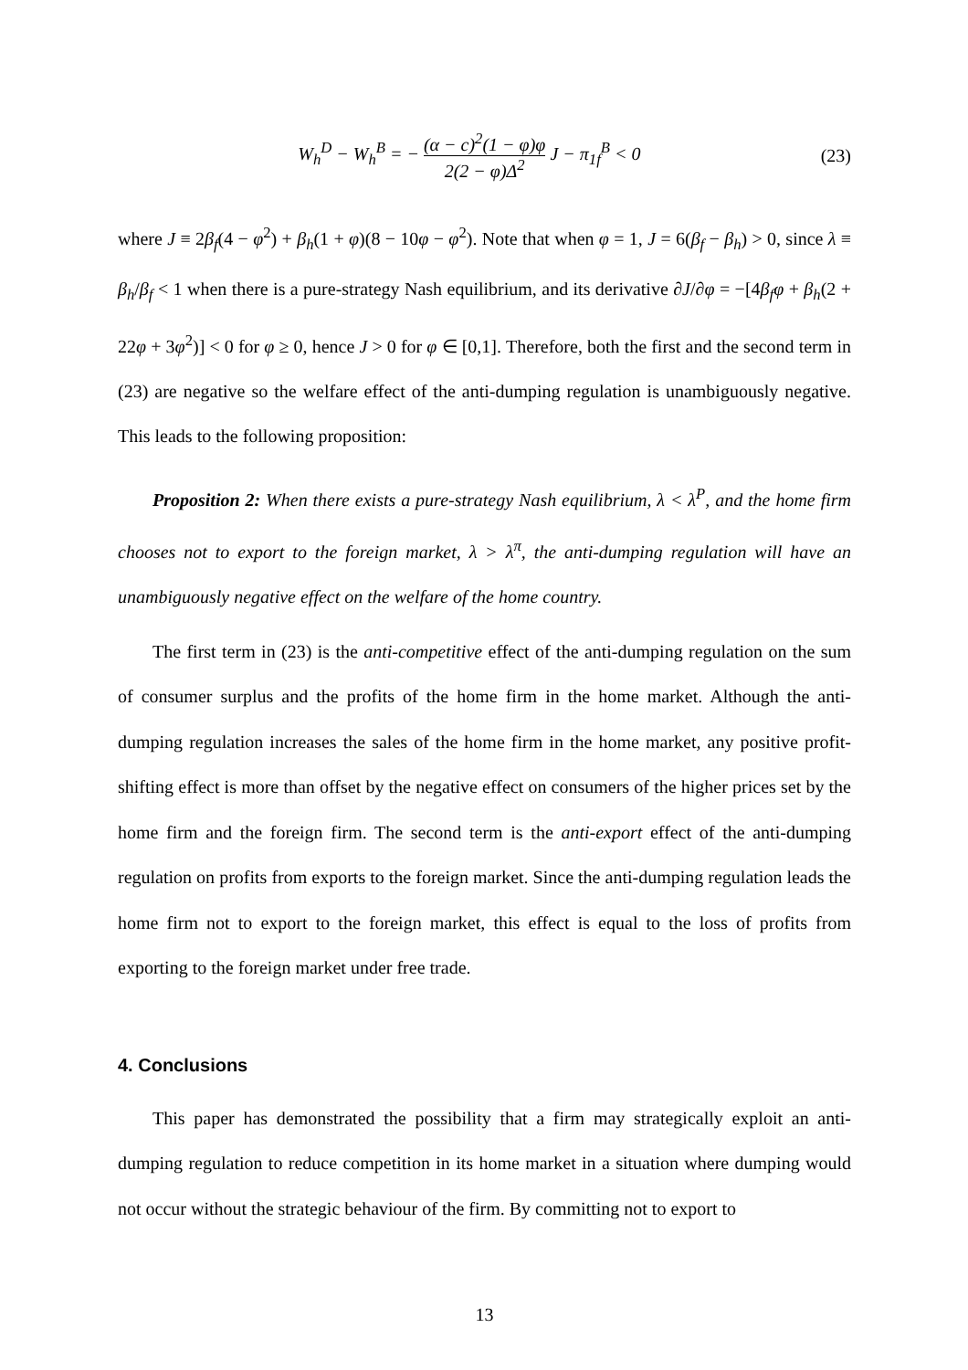W<sub>h</sub><sup>D</sup> − W<sub>h</sub><sup>B</sup> = − (α − c)<sup>2</sup>(1 − φ)φ 2(2 − φ)Δ<sup>2</sup> J − π<sub>1f</sub><sup>B</sup> < 0
(23)
where J ≡ 2β<sub>f</sub>(4 − φ<sup>2</sup>) + β<sub>h</sub>(1 + φ)(8 − 10φ − φ<sup>2</sup>). Note that when φ = 1, J = 6(β<sub>f</sub> − β<sub>h</sub>) > 0, since λ ≡ β<sub>h</sub>/β<sub>f</sub> < 1 when there is a pure-strategy Nash equilibrium, and its derivative ∂J/∂φ = −[4β<sub>f</sub>φ + β<sub>h</sub>(2 + 22φ + 3φ<sup>2</sup>)] < 0 for φ ≥ 0, hence J > 0 for φ ∈ [0,1]. Therefore, both the first and the second term in (23) are negative so the welfare effect of the anti-dumping regulation is unambiguously negative. This leads to the following proposition:
Proposition 2: When there exists a pure-strategy Nash equilibrium, λ < λ<sup>P</sup>, and the home firm chooses not to export to the foreign market, λ > λ<sup>π</sup>, the anti-dumping regulation will have an unambiguously negative effect on the welfare of the home country.
The first term in (23) is the anti-competitive effect of the anti-dumping regulation on the sum of consumer surplus and the profits of the home firm in the home market. Although the anti-dumping regulation increases the sales of the home firm in the home market, any positive profit-shifting effect is more than offset by the negative effect on consumers of the higher prices set by the home firm and the foreign firm. The second term is the anti-export effect of the anti-dumping regulation on profits from exports to the foreign market. Since the anti-dumping regulation leads the home firm not to export to the foreign market, this effect is equal to the loss of profits from exporting to the foreign market under free trade.
4. Conclusions
This paper has demonstrated the possibility that a firm may strategically exploit an anti-dumping regulation to reduce competition in its home market in a situation where dumping would not occur without the strategic behaviour of the firm. By committing not to export to
13